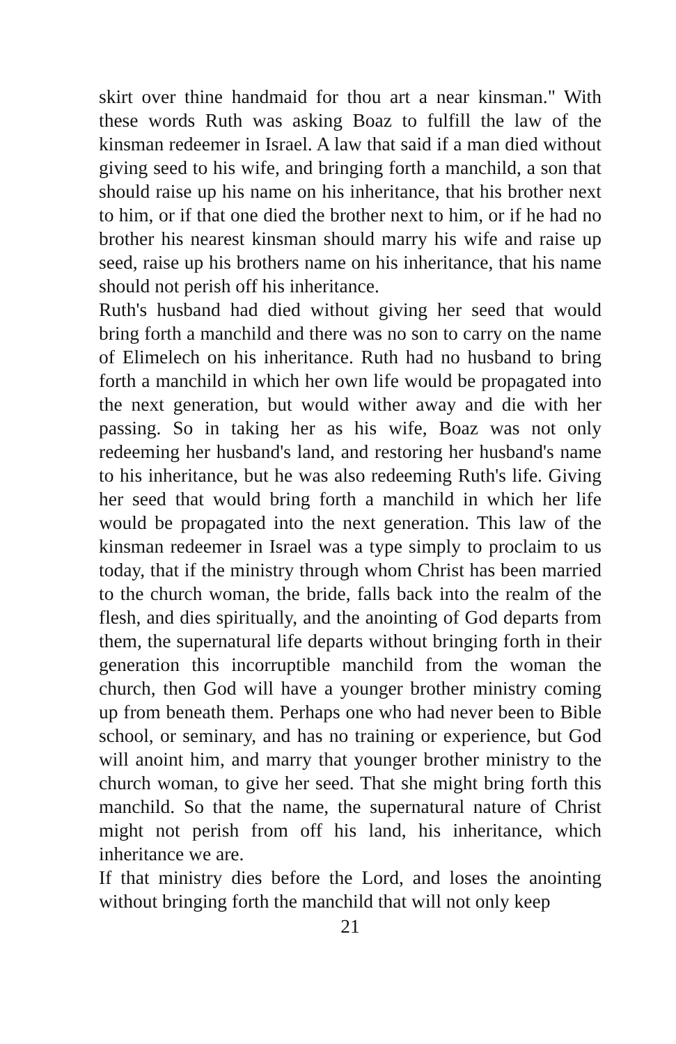skirt over thine handmaid for thou art a near kinsman." With these words Ruth was asking Boaz to fulfill the law of the kinsman redeemer in Israel. A law that said if a man died without giving seed to his wife, and bringing forth a manchild, a son that should raise up his name on his inheritance, that his brother next to him, or if that one died the brother next to him, or if he had no brother his nearest kinsman should marry his wife and raise up seed, raise up his brothers name on his inheritance, that his name should not perish off his inheritance.
Ruth's husband had died without giving her seed that would bring forth a manchild and there was no son to carry on the name of Elimelech on his inheritance. Ruth had no husband to bring forth a manchild in which her own life would be propagated into the next generation, but would wither away and die with her passing. So in taking her as his wife, Boaz was not only redeeming her husband's land, and restoring her husband's name to his inheritance, but he was also redeeming Ruth's life. Giving her seed that would bring forth a manchild in which her life would be propagated into the next generation. This law of the kinsman redeemer in Israel was a type simply to proclaim to us today, that if the ministry through whom Christ has been married to the church woman, the bride, falls back into the realm of the flesh, and dies spiritually, and the anointing of God departs from them, the supernatural life departs without bringing forth in their generation this incorruptible manchild from the woman the church, then God will have a younger brother ministry coming up from beneath them. Perhaps one who had never been to Bible school, or seminary, and has no training or experience, but God will anoint him, and marry that younger brother ministry to the church woman, to give her seed. That she might bring forth this manchild. So that the name, the supernatural nature of Christ might not perish from off his land, his inheritance, which inheritance we are.
If that ministry dies before the Lord, and loses the anointing without bringing forth the manchild that will not only keep
21